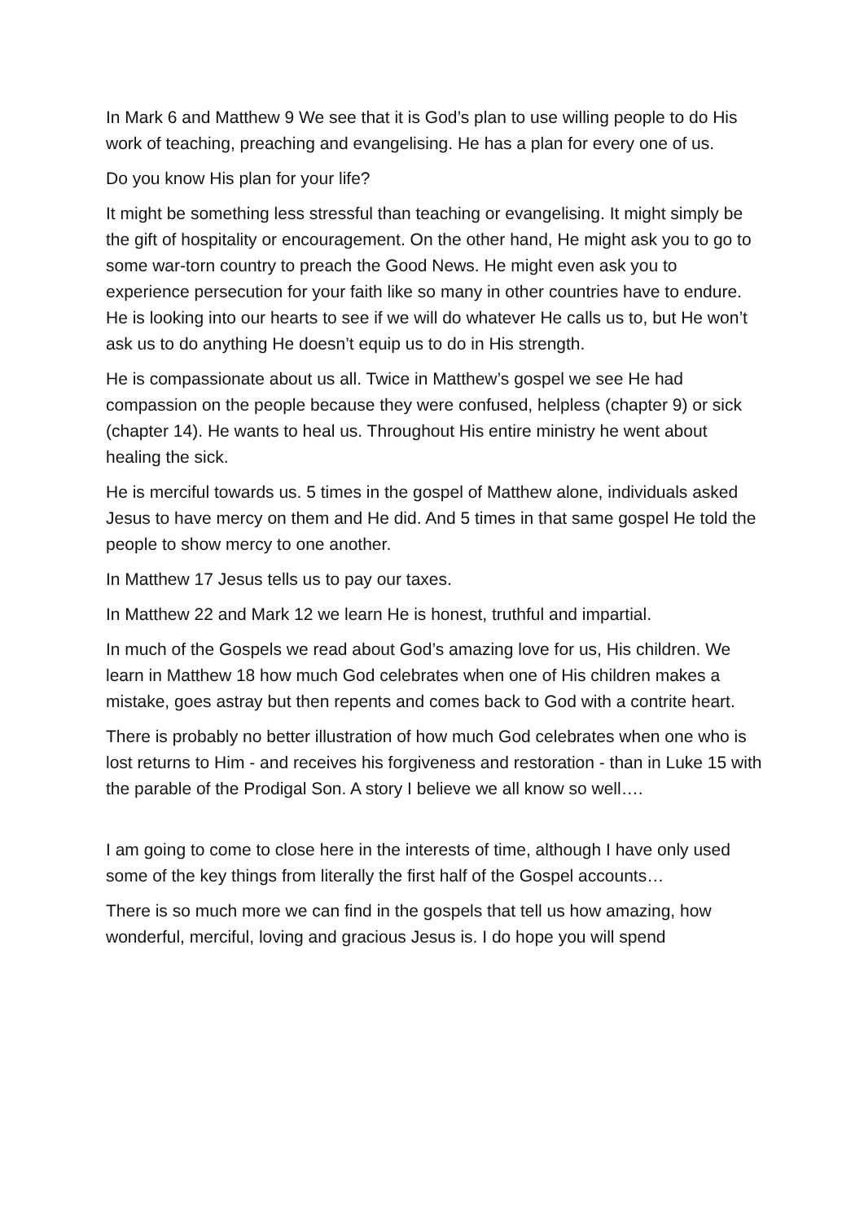In Mark 6 and Matthew 9 We see that it is God’s plan to use willing people to do His work of teaching, preaching and evangelising. He has a plan for every one of us.
Do you know His plan for your life?
It might be something less stressful than teaching or evangelising. It might simply be the gift of hospitality or encouragement. On the other hand, He might ask you to go to some war-torn country to preach the Good News. He might even ask you to experience persecution for your faith like so many in other countries have to endure. He is looking into our hearts to see if we will do whatever He calls us to, but He won’t ask us to do anything He doesn’t equip us to do in His strength.
He is compassionate about us all. Twice in Matthew’s gospel we see He had compassion on the people because they were confused, helpless (chapter 9) or sick (chapter 14). He wants to heal us. Throughout His entire ministry he went about healing the sick.
He is merciful towards us. 5 times in the gospel of Matthew alone, individuals asked Jesus to have mercy on them and He did. And 5 times in that same gospel He told the people to show mercy to one another.
In Matthew 17 Jesus tells us to pay our taxes.
In Matthew 22 and Mark 12 we learn He is honest, truthful and impartial.
In much of the Gospels we read about God’s amazing love for us, His children. We learn in Matthew 18 how much God celebrates when one of His children makes a mistake, goes astray but then repents and comes back to God with a contrite heart.
There is probably no better illustration of how much God celebrates when one who is lost returns to Him - and receives his forgiveness and restoration - than in Luke 15 with the parable of the Prodigal Son. A story I believe we all know so well….
I am going to come to close here in the interests of time, although I have only used some of the key things from literally the first half of the Gospel accounts…
There is so much more we can find in the gospels that tell us how amazing, how wonderful, merciful, loving and gracious Jesus is. I do hope you will spend